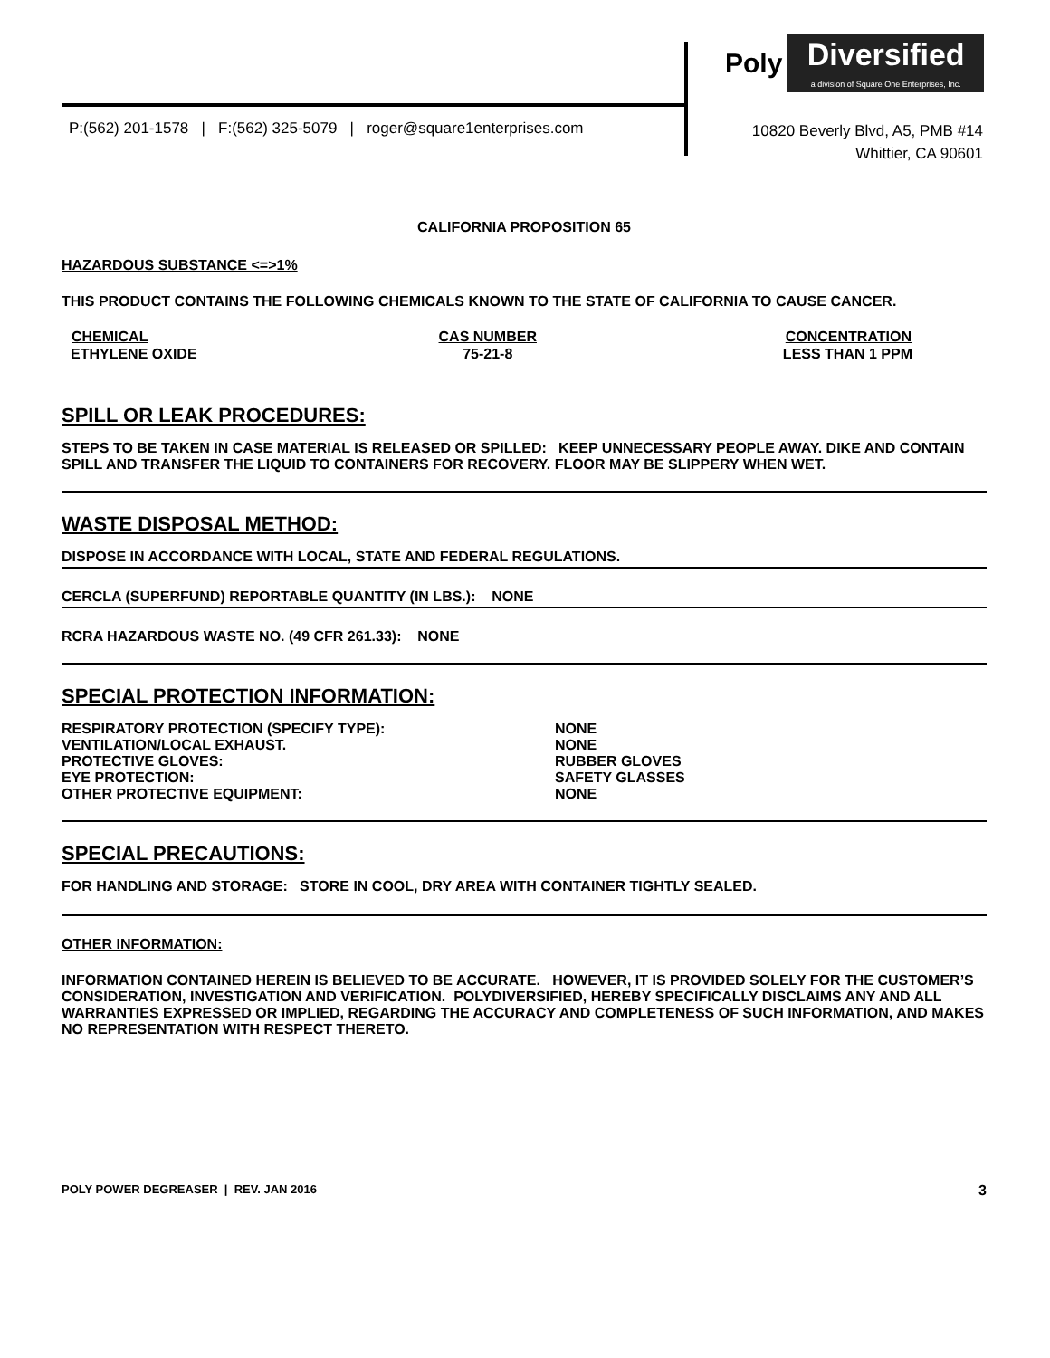Poly Diversified
a division of Square One Enterprises, Inc.
P:(562) 201-1578 | F:(562) 325-5079 | roger@square1enterprises.com
10820 Beverly Blvd, A5, PMB #14
Whittier, CA 90601
CALIFORNIA PROPOSITION 65
HAZARDOUS SUBSTANCE <=>1%
THIS PRODUCT CONTAINS THE FOLLOWING CHEMICALS KNOWN TO THE STATE OF CALIFORNIA TO CAUSE CANCER.
| CHEMICAL | CAS NUMBER | CONCENTRATION |
| --- | --- | --- |
| ETHYLENE OXIDE | 75-21-8 | LESS THAN 1 PPM |
SPILL OR LEAK PROCEDURES:
STEPS TO BE TAKEN IN CASE MATERIAL IS RELEASED OR SPILLED: KEEP UNNECESSARY PEOPLE AWAY. DIKE AND CONTAIN SPILL AND TRANSFER THE LIQUID TO CONTAINERS FOR RECOVERY. FLOOR MAY BE SLIPPERY WHEN WET.
WASTE DISPOSAL METHOD:
DISPOSE IN ACCORDANCE WITH LOCAL, STATE AND FEDERAL REGULATIONS.
CERCLA (SUPERFUND) REPORTABLE QUANTITY (IN LBS.): NONE
RCRA HAZARDOUS WASTE NO. (49 CFR 261.33): NONE
SPECIAL PROTECTION INFORMATION:
| RESPIRATORY PROTECTION (SPECIFY TYPE): | NONE |
| VENTILATION/LOCAL EXHAUST. | NONE |
| PROTECTIVE GLOVES: | RUBBER GLOVES |
| EYE PROTECTION: | SAFETY GLASSES |
| OTHER PROTECTIVE EQUIPMENT: | NONE |
SPECIAL PRECAUTIONS:
FOR HANDLING AND STORAGE: STORE IN COOL, DRY AREA WITH CONTAINER TIGHTLY SEALED.
OTHER INFORMATION:
INFORMATION CONTAINED HEREIN IS BELIEVED TO BE ACCURATE. HOWEVER, IT IS PROVIDED SOLELY FOR THE CUSTOMER’S CONSIDERATION, INVESTIGATION AND VERIFICATION. POLYDIVERSIFIED, HEREBY SPECIFICALLY DISCLAIMS ANY AND ALL WARRANTIES EXPRESSED OR IMPLIED, REGARDING THE ACCURACY AND COMPLETENESS OF SUCH INFORMATION, AND MAKES NO REPRESENTATION WITH RESPECT THERETO.
POLY POWER DEGREASER | REV. JAN 2016 3